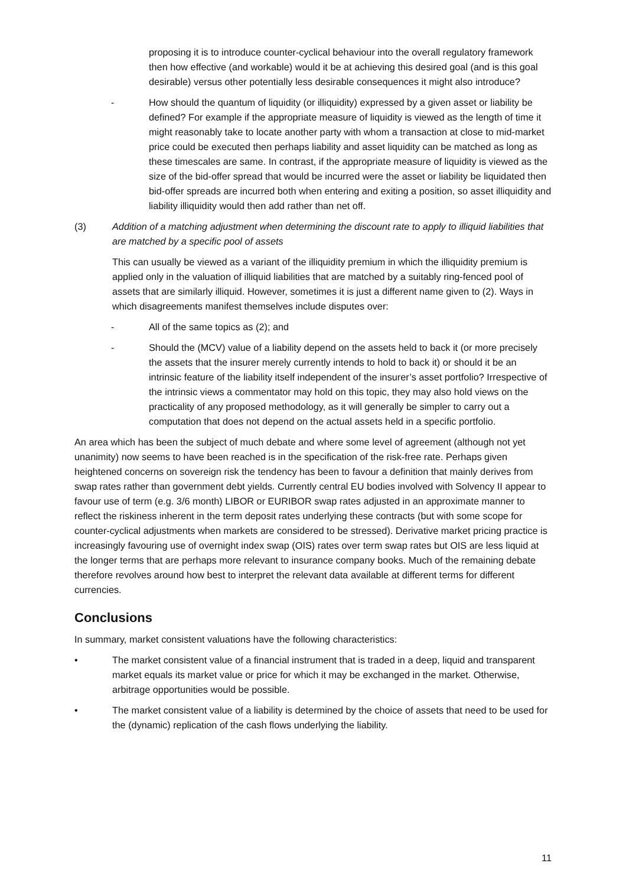proposing it is to introduce counter-cyclical behaviour into the overall regulatory framework then how effective (and workable) would it be at achieving this desired goal (and is this goal desirable) versus other potentially less desirable consequences it might also introduce?
- How should the quantum of liquidity (or illiquidity) expressed by a given asset or liability be defined? For example if the appropriate measure of liquidity is viewed as the length of time it might reasonably take to locate another party with whom a transaction at close to mid-market price could be executed then perhaps liability and asset liquidity can be matched as long as these timescales are same. In contrast, if the appropriate measure of liquidity is viewed as the size of the bid-offer spread that would be incurred were the asset or liability be liquidated then bid-offer spreads are incurred both when entering and exiting a position, so asset illiquidity and liability illiquidity would then add rather than net off.
(3) Addition of a matching adjustment when determining the discount rate to apply to illiquid liabilities that are matched by a specific pool of assets
This can usually be viewed as a variant of the illiquidity premium in which the illiquidity premium is applied only in the valuation of illiquid liabilities that are matched by a suitably ring-fenced pool of assets that are similarly illiquid. However, sometimes it is just a different name given to (2). Ways in which disagreements manifest themselves include disputes over:
- All of the same topics as (2); and
- Should the (MCV) value of a liability depend on the assets held to back it (or more precisely the assets that the insurer merely currently intends to hold to back it) or should it be an intrinsic feature of the liability itself independent of the insurer’s asset portfolio? Irrespective of the intrinsic views a commentator may hold on this topic, they may also hold views on the practicality of any proposed methodology, as it will generally be simpler to carry out a computation that does not depend on the actual assets held in a specific portfolio.
An area which has been the subject of much debate and where some level of agreement (although not yet unanimity) now seems to have been reached is in the specification of the risk-free rate. Perhaps given heightened concerns on sovereign risk the tendency has been to favour a definition that mainly derives from swap rates rather than government debt yields. Currently central EU bodies involved with Solvency II appear to favour use of term (e.g. 3/6 month) LIBOR or EURIBOR swap rates adjusted in an approximate manner to reflect the riskiness inherent in the term deposit rates underlying these contracts (but with some scope for counter-cyclical adjustments when markets are considered to be stressed). Derivative market pricing practice is increasingly favouring use of overnight index swap (OIS) rates over term swap rates but OIS are less liquid at the longer terms that are perhaps more relevant to insurance company books. Much of the remaining debate therefore revolves around how best to interpret the relevant data available at different terms for different currencies.
Conclusions
In summary, market consistent valuations have the following characteristics:
• The market consistent value of a financial instrument that is traded in a deep, liquid and transparent market equals its market value or price for which it may be exchanged in the market. Otherwise, arbitrage opportunities would be possible.
• The market consistent value of a liability is determined by the choice of assets that need to be used for the (dynamic) replication of the cash flows underlying the liability.
11